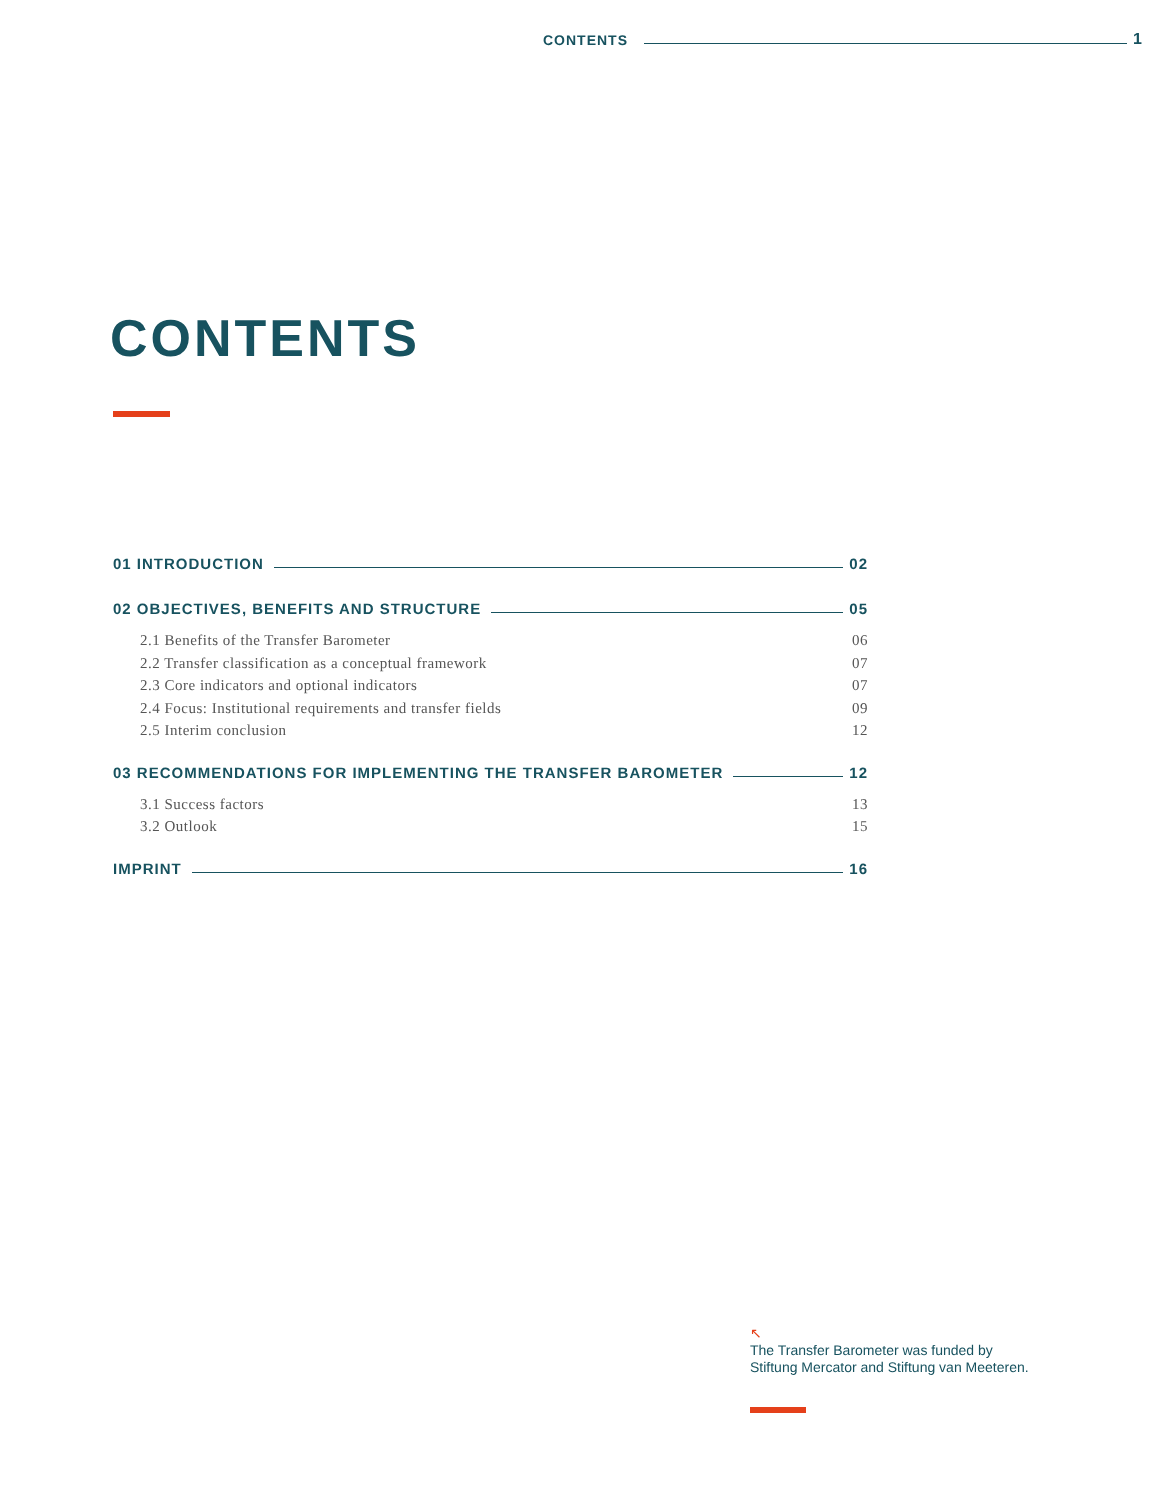CONTENTS 1
CONTENTS
01 INTRODUCTION 02
02 OBJECTIVES, BENEFITS AND STRUCTURE 05
2.1 Benefits of the Transfer Barometer 06
2.2 Transfer classification as a conceptual framework 07
2.3 Core indicators and optional indicators 07
2.4 Focus: Institutional requirements and transfer fields 09
2.5 Interim conclusion 12
03 RECOMMENDATIONS FOR IMPLEMENTING THE TRANSFER BAROMETER 12
3.1 Success factors 13
3.2 Outlook 15
IMPRINT 16
↖
The Transfer Barometer was funded by
Stiftung Mercator and Stiftung van Meeteren.